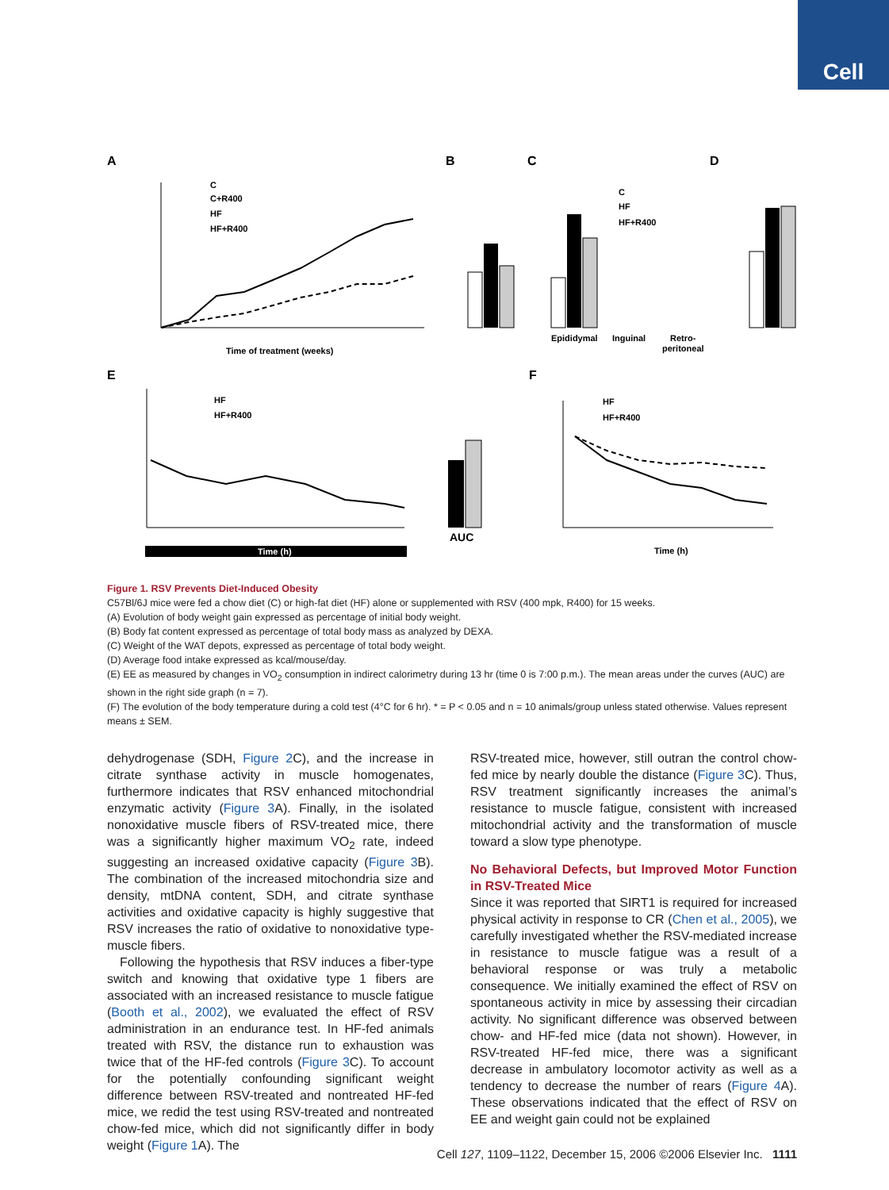Cell
A
B
C
D
E
F
C
C+R400
HF
HF+R400
Time of treatment (weeks)
Epididymal
Inguinal
Retro-
peritoneal
C
HF
HF+R400
HF
HF+R400
Time (h)
AUC
HF
HF+R400
Time (h)
Figure 1. RSV Prevents Diet-Induced Obesity
C57Bl/6J mice were fed a chow diet (C) or high-fat diet (HF) alone or supplemented with RSV (400 mpk, R400) for 15 weeks.
(A) Evolution of body weight gain expressed as percentage of initial body weight.
(B) Body fat content expressed as percentage of total body mass as analyzed by DEXA.
(C) Weight of the WAT depots, expressed as percentage of total body weight.
(D) Average food intake expressed as kcal/mouse/day.
(E) EE as measured by changes in VO<sub>2</sub> consumption in indirect calorimetry during 13 hr (time 0 is 7:00 p.m.). The mean areas under the curves (AUC) are shown in the right side graph (n = 7).
(F) The evolution of the body temperature during a cold test (4°C for 6 hr). * = P < 0.05 and n = 10 animals/group unless stated otherwise. Values represent means ± SEM.
dehydrogenase (SDH, Figure 2 C), and the increase in citrate synthase activity in muscle homogenates, furthermore indicates that RSV enhanced mitochondrial enzymatic activity (Figure 3 A). Finally, in the isolated nonoxidative muscle fibers of RSV-treated mice, there was a significantly higher maximum VO<sub>2</sub> rate, indeed suggesting an increased oxidative capacity (Figure 3 B). The combination of the increased mitochondria size and density, mtDNA content, SDH, and citrate synthase activities and oxidative capacity is highly suggestive that RSV increases the ratio of oxidative to nonoxidative type-muscle fibers.
Following the hypothesis that RSV induces a fiber-type switch and knowing that oxidative type 1 fibers are associated with an increased resistance to muscle fatigue (Booth et al., 2002), we evaluated the effect of RSV administration in an endurance test. In HF-fed animals treated with RSV, the distance run to exhaustion was twice that of the HF-fed controls (Figure 3 C). To account for the potentially confounding significant weight difference between RSV-treated and nontreated HF-fed mice, we redid the test using RSV-treated and nontreated chow-fed mice, which did not significantly differ in body weight (Figure 1 A). The
RSV-treated mice, however, still outran the control chow-fed mice by nearly double the distance (Figure 3 C). Thus, RSV treatment significantly increases the animal’s resistance to muscle fatigue, consistent with increased mitochondrial activity and the transformation of muscle toward a slow type phenotype.
No Behavioral Defects, but Improved Motor Function in RSV-Treated Mice
Since it was reported that SIRT1 is required for increased physical activity in response to CR (Chen et al., 2005), we carefully investigated whether the RSV-mediated increase in resistance to muscle fatigue was a result of a behavioral response or was truly a metabolic consequence. We initially examined the effect of RSV on spontaneous activity in mice by assessing their circadian activity. No significant difference was observed between chow- and HF-fed mice (data not shown). However, in RSV-treated HF-fed mice, there was a significant decrease in ambulatory locomotor activity as well as a tendency to decrease the number of rears (Figure 4 A). These observations indicated that the effect of RSV on EE and weight gain could not be explained
Cell 127, 1109–1122, December 15, 2006 ©2006 Elsevier Inc. 1111